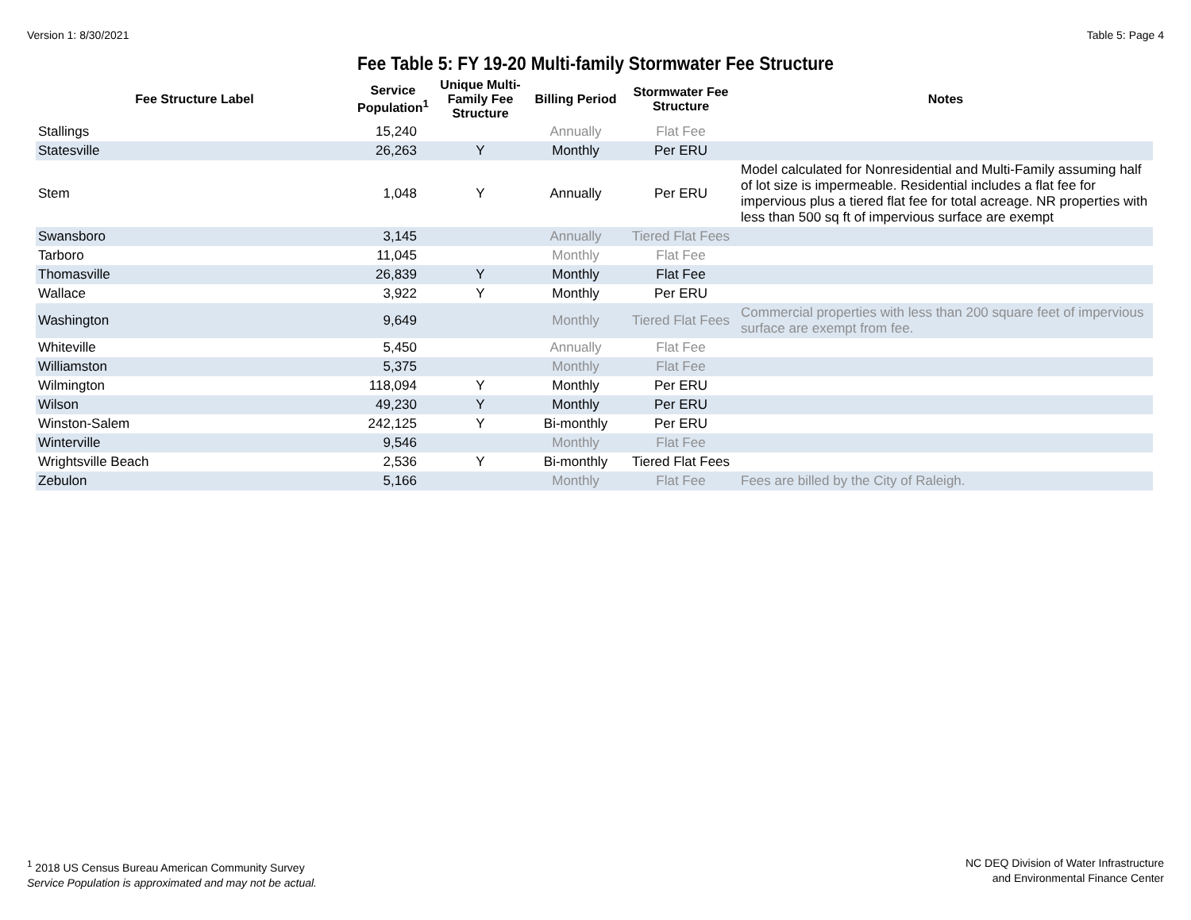Version 1: 8/30/2021 Table 5: Page 4
Fee Table 5: FY 19-20 Multi-family Stormwater Fee Structure
| Fee Structure Label | Service Population<sup>1</sup> | Unique Multi-Family Fee Structure | Billing Period | Stormwater Fee Structure | Notes |
| --- | --- | --- | --- | --- | --- |
| Stallings | 15,240 | | Annually | Flat Fee | |
| Statesville | 26,263 | Y | Monthly | Per ERU | |
| Stem | 1,048 | Y | Annually | Per ERU | Model calculated for Nonresidential and Multi-Family assuming half of lot size is impermeable. Residential includes a flat fee for impervious plus a tiered flat fee for total acreage. NR properties with less than 500 sq ft of impervious surface are exempt |
| Swansboro | 3,145 | | Annually | Tiered Flat Fees | |
| Tarboro | 11,045 | | Monthly | Flat Fee | |
| Thomasville | 26,839 | Y | Monthly | Flat Fee | |
| Wallace | 3,922 | Y | Monthly | Per ERU | |
| Washington | 9,649 | | Monthly | Tiered Flat Fees | Commercial properties with less than 200 square feet of impervious surface are exempt from fee. |
| Whiteville | 5,450 | | Annually | Flat Fee | |
| Williamston | 5,375 | | Monthly | Flat Fee | |
| Wilmington | 118,094 | Y | Monthly | Per ERU | |
| Wilson | 49,230 | Y | Monthly | Per ERU | |
| Winston-Salem | 242,125 | Y | Bi-monthly | Per ERU | |
| Winterville | 9,546 | | Monthly | Flat Fee | |
| Wrightsville Beach | 2,536 | Y | Bi-monthly | Tiered Flat Fees | |
| Zebulon | 5,166 | | Monthly | Flat Fee | Fees are billed by the City of Raleigh. |
<sup>1</sup> 2018 US Census Bureau American Community Survey
Service Population is approximated and may not be actual.
NC DEQ Division of Water Infrastructure
and Environmental Finance Center